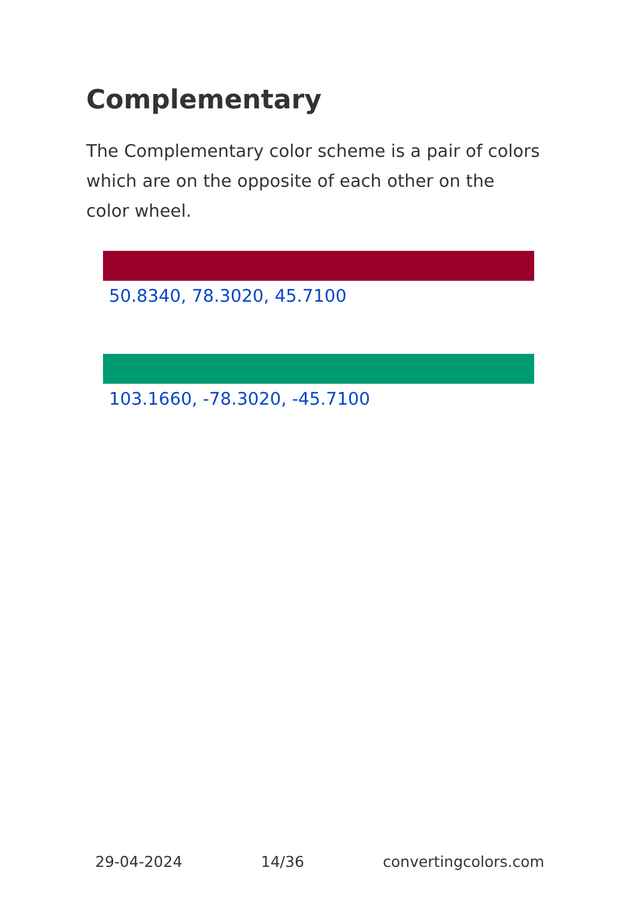Complementary
The Complementary color scheme is a pair of colors which are on the opposite of each other on the color wheel.
50.8340, 78.3020, 45.7100
103.1660, -78.3020, -45.7100
29-04-2024 14/36 convertingcolors.com